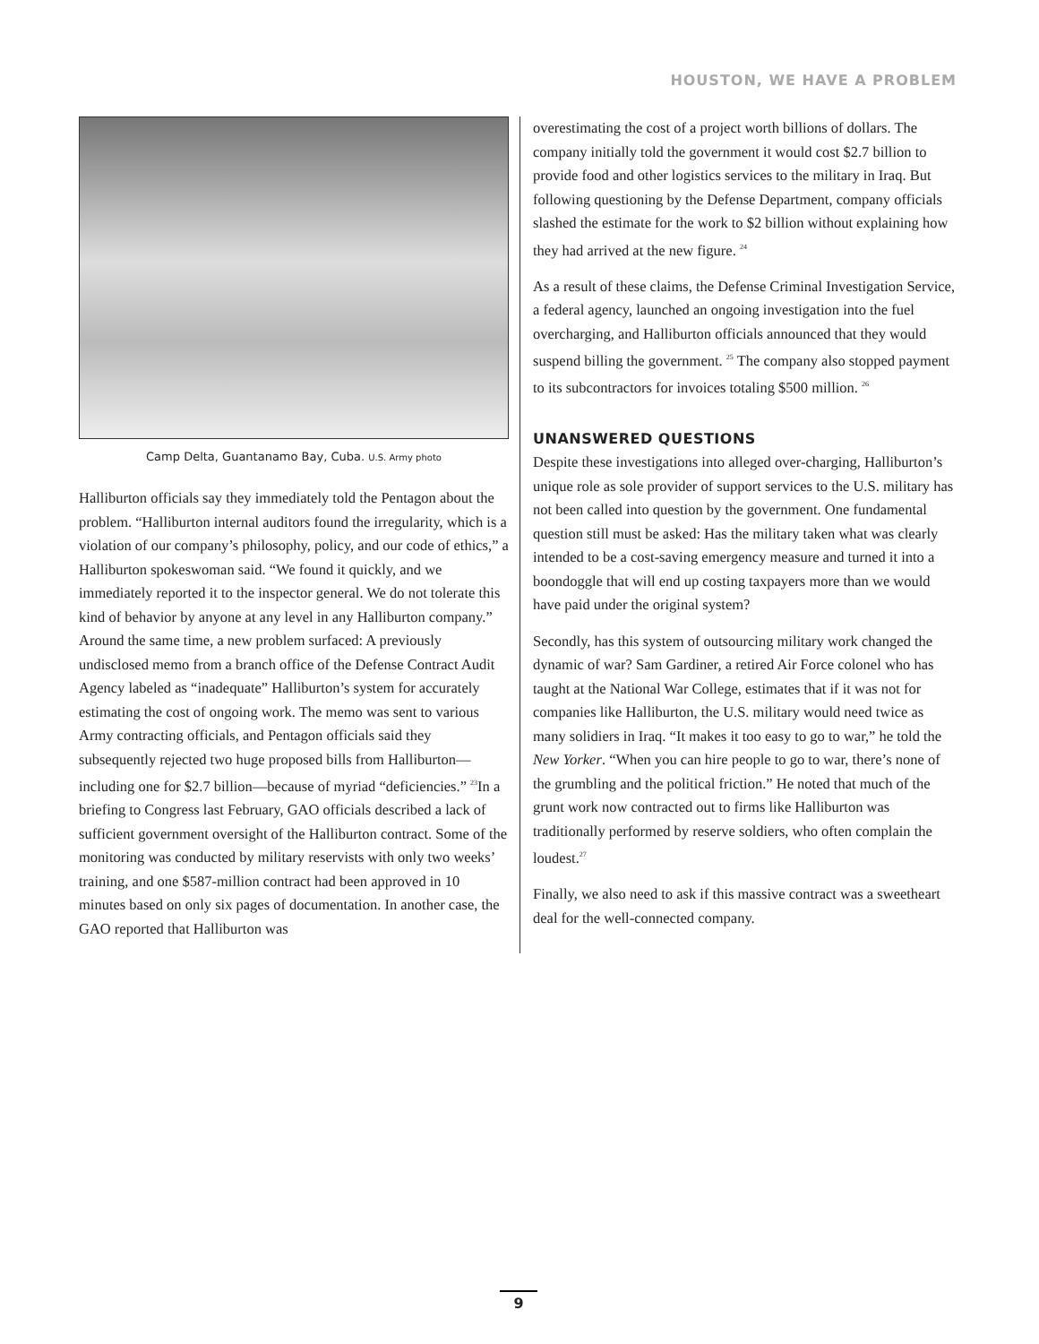HOUSTON, WE HAVE A PROBLEM
Camp Delta, Guantanamo Bay, Cuba. U.S. Army photo
Halliburton officials say they immediately told the Pentagon about the problem. “Halliburton internal auditors found the irregularity, which is a violation of our company’s philosophy, policy, and our code of ethics,” a Halliburton spokeswoman said. “We found it quickly, and we immediately reported it to the inspector general. We do not tolerate this kind of behavior by anyone at any level in any Halliburton company.” Around the same time, a new problem surfaced: A previously undisclosed memo from a branch office of the Defense Contract Audit Agency labeled as “inadequate” Halliburton’s system for accurately estimating the cost of ongoing work. The memo was sent to various Army contracting officials, and Pentagon officials said they subsequently rejected two huge proposed bills from Halliburton—including one for $2.7 billion—because of myriad “deficiencies.” <sup>23</sup>In a briefing to Congress last February, GAO officials described a lack of sufficient government oversight of the Halliburton contract. Some of the monitoring was conducted by military reservists with only two weeks’ training, and one $587-million contract had been approved in 10 minutes based on only six pages of documentation. In another case, the GAO reported that Halliburton was
overestimating the cost of a project worth billions of dollars. The company initially told the government it would cost $2.7 billion to provide food and other logistics services to the military in Iraq. But following questioning by the Defense Department, company officials slashed the estimate for the work to $2 billion without explaining how they had arrived at the new figure. <sup>24</sup>
As a result of these claims, the Defense Criminal Investigation Service, a federal agency, launched an ongoing investigation into the fuel overcharging, and Halliburton officials announced that they would suspend billing the government. <sup>25</sup> The company also stopped payment to its subcontractors for invoices totaling $500 million. <sup>26</sup>
UNANSWERED QUESTIONS
Despite these investigations into alleged over-charging, Halliburton’s unique role as sole provider of support services to the U.S. military has not been called into question by the government. One fundamental question still must be asked: Has the military taken what was clearly intended to be a cost-saving emergency measure and turned it into a boondoggle that will end up costing taxpayers more than we would have paid under the original system?
Secondly, has this system of outsourcing military work changed the dynamic of war? Sam Gardiner, a retired Air Force colonel who has taught at the National War College, estimates that if it was not for companies like Halliburton, the U.S. military would need twice as many solidiers in Iraq. “It makes it too easy to go to war,” he told the New Yorker. “When you can hire people to go to war, there’s none of the grumbling and the political friction.” He noted that much of the grunt work now contracted out to firms like Halliburton was traditionally performed by reserve soldiers, who often complain the loudest.<sup>27</sup>
Finally, we also need to ask if this massive contract was a sweetheart deal for the well-connected company.
9